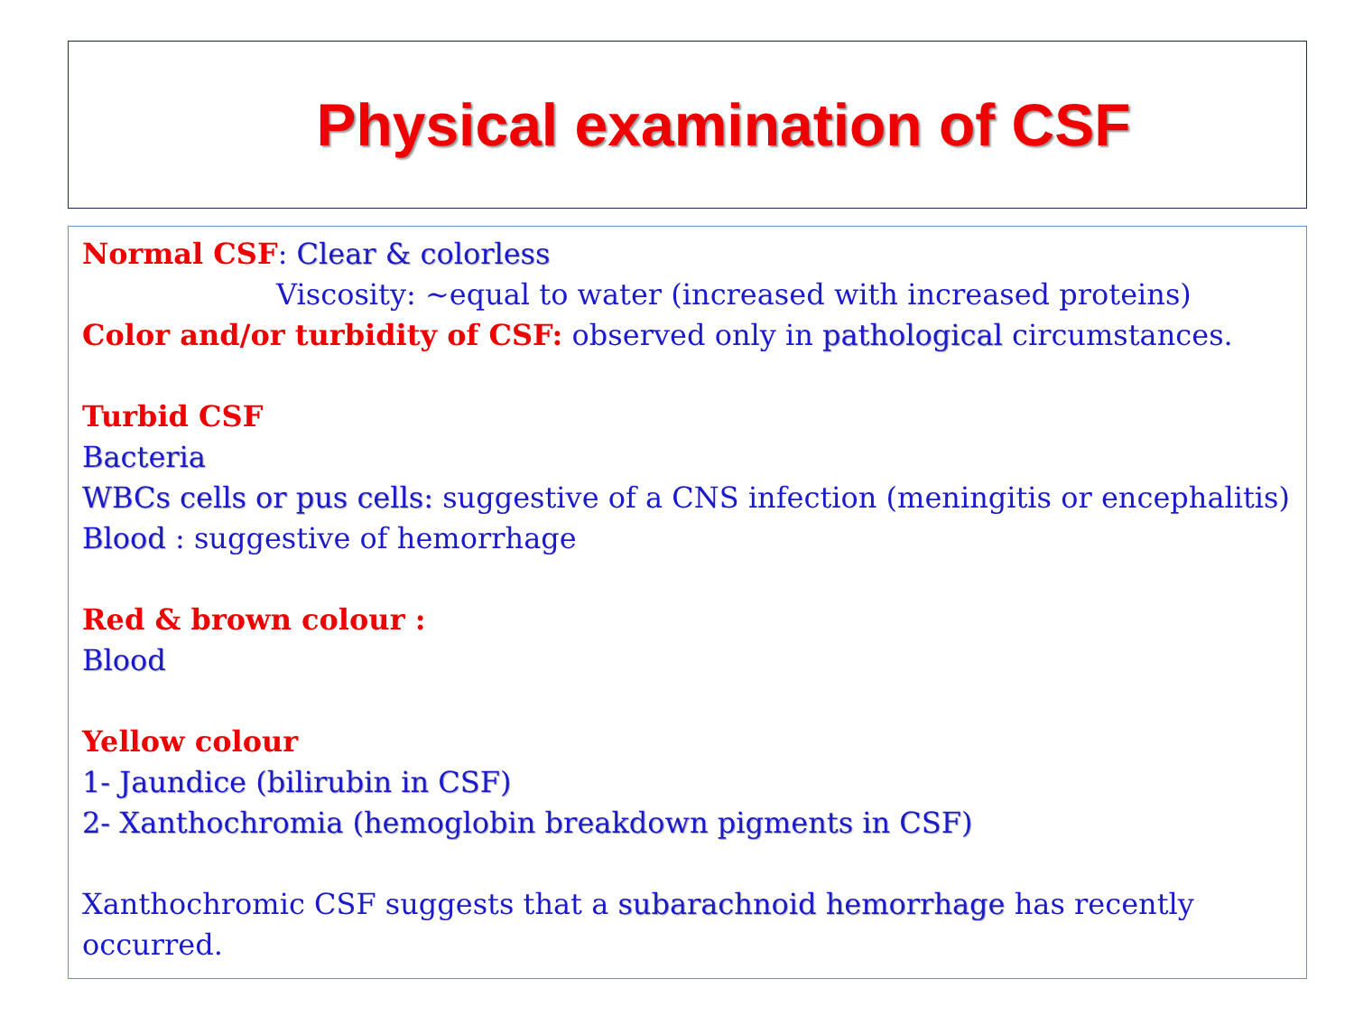Physical examination of CSF
Normal CSF: Clear & colorless
Viscosity: ~equal to water (increased with increased proteins)
Color and/or turbidity of CSF: observed only in pathological circumstances.
Turbid CSF
Bacteria
WBCs cells or pus cells: suggestive of a CNS infection (meningitis or encephalitis)
Blood : suggestive of hemorrhage
Red & brown colour :
Blood
Yellow colour
1- Jaundice (bilirubin in CSF)
2- Xanthochromia (hemoglobin breakdown pigments in CSF)
Xanthochromic CSF suggests that a subarachnoid hemorrhage has recently occurred.